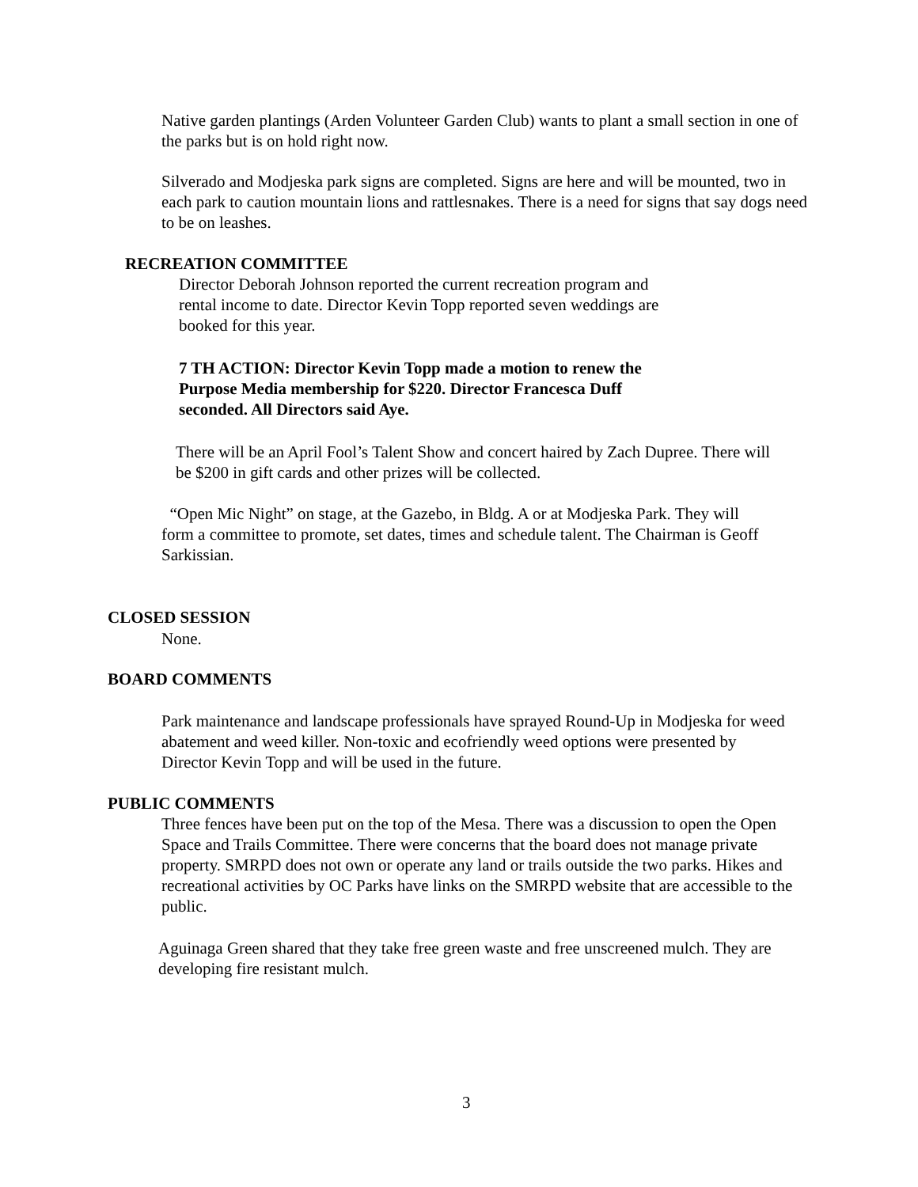Native garden plantings (Arden Volunteer Garden Club) wants to plant a small section in one of the parks but is on hold right now.
Silverado and Modjeska park signs are completed. Signs are here and will be mounted, two in each park to caution mountain lions and rattlesnakes. There is a need for signs that say dogs need to be on leashes.
RECREATION COMMITTEE
Director Deborah Johnson reported the current recreation program and rental income to date. Director Kevin Topp reported seven weddings are booked for this year.
7 TH ACTION: Director Kevin Topp made a motion to renew the Purpose Media membership for $220. Director Francesca Duff seconded. All Directors said Aye.
There will be an April Fool’s Talent Show and concert haired by Zach Dupree. There will be $200 in gift cards and other prizes will be collected.
“Open Mic Night” on stage, at the Gazebo, in Bldg. A or at Modjeska Park. They will form a committee to promote, set dates, times and schedule talent. The Chairman is Geoff Sarkissian.
CLOSED SESSION
None.
BOARD COMMENTS
Park maintenance and landscape professionals have sprayed Round-Up in Modjeska for weed abatement and weed killer. Non-toxic and ecofriendly weed options were presented by Director Kevin Topp and will be used in the future.
PUBLIC COMMENTS
Three fences have been put on the top of the Mesa. There was a discussion to open the Open Space and Trails Committee. There were concerns that the board does not manage private property. SMRPD does not own or operate any land or trails outside the two parks. Hikes and recreational activities by OC Parks have links on the SMRPD website that are accessible to the public.
Aguinaga Green shared that they take free green waste and free unscreened mulch. They are developing fire resistant mulch.
3